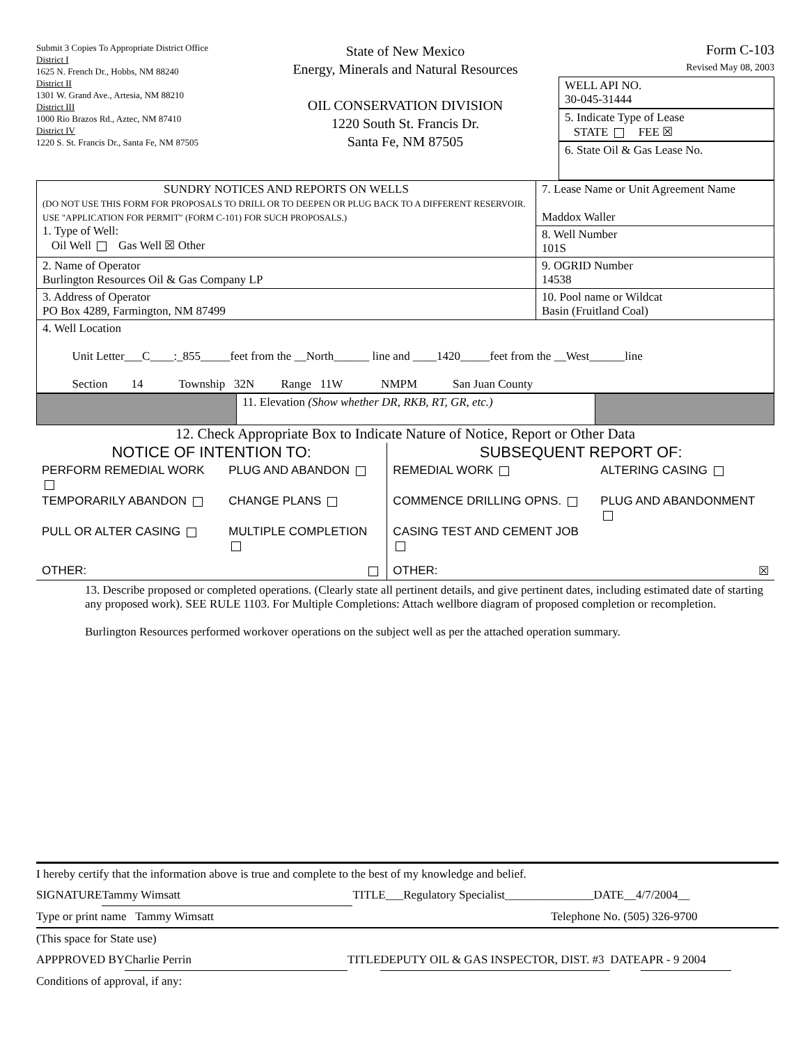Submit 3 Copies To Appropriate District Office
District I
1625 N. French Dr., Hobbs, NM 88240
District II
1301 W. Grand Ave., Artesia, NM 88210
District III
1000 Rio Brazos Rd., Aztec, NM 87410
District IV
1220 S. St. Francis Dr., Santa Fe, NM 87505
State of New Mexico
Energy, Minerals and Natural Resources
OIL CONSERVATION DIVISION
1220 South St. Francis Dr.
Santa Fe, NM 87505
Form C-103
Revised May 08, 2003
WELL API NO.
30-045-31444
5. Indicate Type of Lease
STATE FEE ☒
6. State Oil & Gas Lease No.
| SUNDRY NOTICES AND REPORTS ON WELLS (DO NOT USE THIS FORM FOR PROPOSALS TO DRILL OR TO DEEPEN OR PLUG BACK TO A DIFFERENT RESERVOIR. USE "APPLICATION FOR PERMIT" (FORM C-101) FOR SUCH PROPOSALS.) 1. Type of Well: Oil Well Gas Well ☒ Other | 7. Lease Name or Unit Agreement Name Maddox Waller 8. Well Number 101S |
| 2. Name of Operator Burlington Resources Oil & Gas Company LP | 9. OGRID Number 14538 |
| 3. Address of Operator PO Box 4289, Farmington, NM 87499 | 10. Pool name or Wildcat Basin (Fruitland Coal) |
| 4. Well Location Unit Letter___C____:_855_____feet from the __North______ line and ____1420_____feet from the __West______line Section 14 Township 32N Range 11W NMPM San Juan County | |
| | 11. Elevation (Show whether DR, RKB, RT, GR, etc.) | |
12. Check Appropriate Box to Indicate Nature of Notice, Report or Other Data
| NOTICE OF INTENTION TO: | | SUBSEQUENT REPORT OF: | |
| --- | --- | --- | --- |
| PERFORM REMEDIAL WORK | PLUG AND ABANDON | REMEDIAL WORK | ALTERING CASING |
| TEMPORARILY ABANDON | CHANGE PLANS | COMMENCE DRILLING OPNS. | PLUG AND ABANDONMENT |
| PULL OR ALTER CASING | MULTIPLE COMPLETION | CASING TEST AND CEMENT JOB | |
| OTHER: | | OTHER: | ☒ |
13. Describe proposed or completed operations. (Clearly state all pertinent details, and give pertinent dates, including estimated date of starting any proposed work). SEE RULE 1103. For Multiple Completions: Attach wellbore diagram of proposed completion or recompletion.
Burlington Resources performed workover operations on the subject well as per the attached operation summary.
I hereby certify that the information above is true and complete to the best of my knowledge and belief.
SIGNATURE Tammy Wimsatt TITLE___Regulatory Specialist_______________DATE__4/7/2004__
Type or print name Tammy Wimsatt Telephone No. (505) 326-9700
(This space for State use)
APPPROVED BY Charlie Perrin TITLE DEPUTY OIL & GAS INSPECTOR, DIST. #3 DATE APR - 9 2004
Conditions of approval, if any: